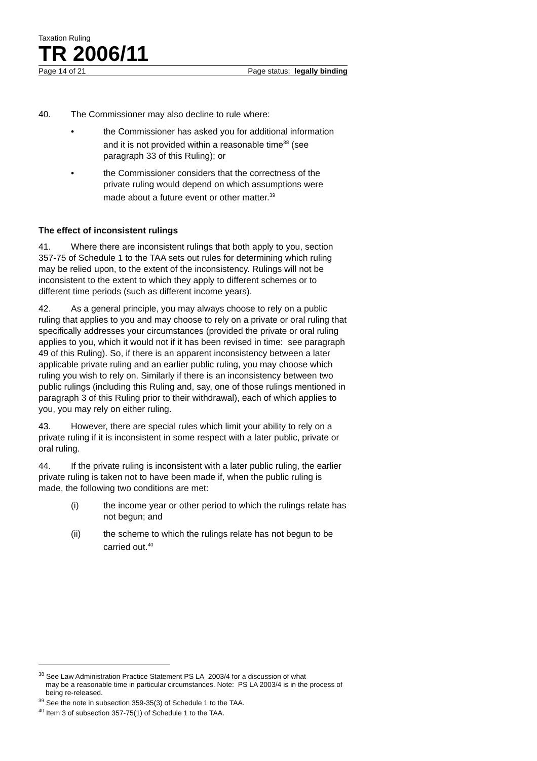Taxation Ruling
TR 2006/11
Page 14 of 21 Page status: legally binding
40. The Commissioner may also decline to rule where:
• the Commissioner has asked you for additional information and it is not provided within a reasonable time<sup>38</sup> (see paragraph 33 of this Ruling); or
• the Commissioner considers that the correctness of the private ruling would depend on which assumptions were made about a future event or other matter.<sup>39</sup>
The effect of inconsistent rulings
41. Where there are inconsistent rulings that both apply to you, section 357-75 of Schedule 1 to the TAA sets out rules for determining which ruling may be relied upon, to the extent of the inconsistency. Rulings will not be inconsistent to the extent to which they apply to different schemes or to different time periods (such as different income years).
42. As a general principle, you may always choose to rely on a public ruling that applies to you and may choose to rely on a private or oral ruling that specifically addresses your circumstances (provided the private or oral ruling applies to you, which it would not if it has been revised in time: see paragraph 49 of this Ruling). So, if there is an apparent inconsistency between a later applicable private ruling and an earlier public ruling, you may choose which ruling you wish to rely on. Similarly if there is an inconsistency between two public rulings (including this Ruling and, say, one of those rulings mentioned in paragraph 3 of this Ruling prior to their withdrawal), each of which applies to you, you may rely on either ruling.
43. However, there are special rules which limit your ability to rely on a private ruling if it is inconsistent in some respect with a later public, private or oral ruling.
44. If the private ruling is inconsistent with a later public ruling, the earlier private ruling is taken not to have been made if, when the public ruling is made, the following two conditions are met:
(i) the income year or other period to which the rulings relate has not begun; and
(ii) the scheme to which the rulings relate has not begun to be carried out.<sup>40</sup>
<sup>38</sup> See Law Administration Practice Statement PS LA 2003/4 for a discussion of what
may be a reasonable time in particular circumstances. Note: PS LA 2003/4 is in the process of being re-released.
<sup>39</sup> See the note in subsection 359-35(3) of Schedule 1 to the TAA.
<sup>40</sup> Item 3 of subsection 357-75(1) of Schedule 1 to the TAA.